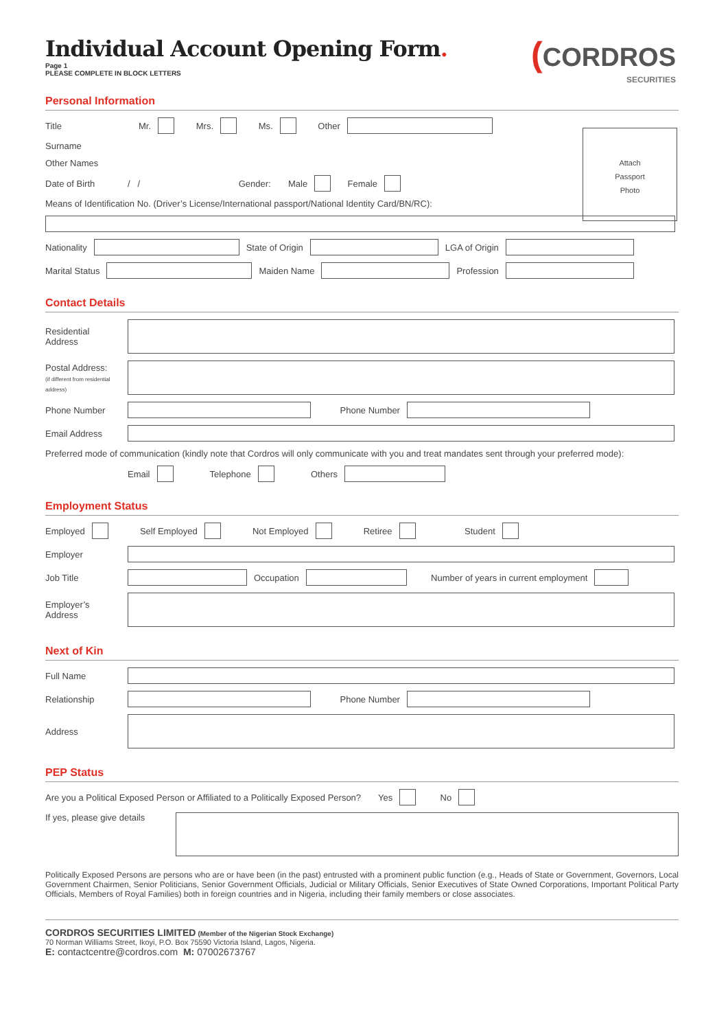Individual Account Opening Form.
Page 1
PLEASE COMPLETE IN BLOCK LETTERS
(CORDROS
SECURITIES
Personal Information
Attach
Passport
Photo
Title Mr. Mrs. Ms. Other
Surname
Other Names
Date of Birth / / Gender: Male Female
Means of Identification No. (Driver’s License/International passport/National Identity Card/BN/RC):
Nationality State of Origin LGA of Origin
Marital Status Maiden Name Profession
Contact Details
Residential Address
Postal Address:
(if different from residential address)
Phone Number Phone Number
Email Address
Preferred mode of communication (kindly note that Cordros will only communicate with you and treat mandates sent through your preferred mode):
Email Telephone Others
Employment Status
Employed Self Employed Not Employed Retiree Student
Employer
Job Title Occupation Number of years in current employment
Employer’s Address
Next of Kin
Full Name
Relationship Phone Number
Address
PEP Status
Are you a Political Exposed Person or Affiliated to a Politically Exposed Person? Yes No
If yes, please give details
Politically Exposed Persons are persons who are or have been (in the past) entrusted with a prominent public function (e.g., Heads of State or Government, Governors, Local Government Chairmen, Senior Politicians, Senior Government Officials, Judicial or Military Officials, Senior Executives of State Owned Corporations, Important Political Party Officials, Members of Royal Families) both in foreign countries and in Nigeria, including their family members or close associates.
CORDROS SECURITIES LIMITED (Member of the Nigerian Stock Exchange)
70 Norman Williams Street, Ikoyi, P.O. Box 75590 Victoria Island, Lagos, Nigeria.
E: contactcentre@cordros.com M: 07002673767